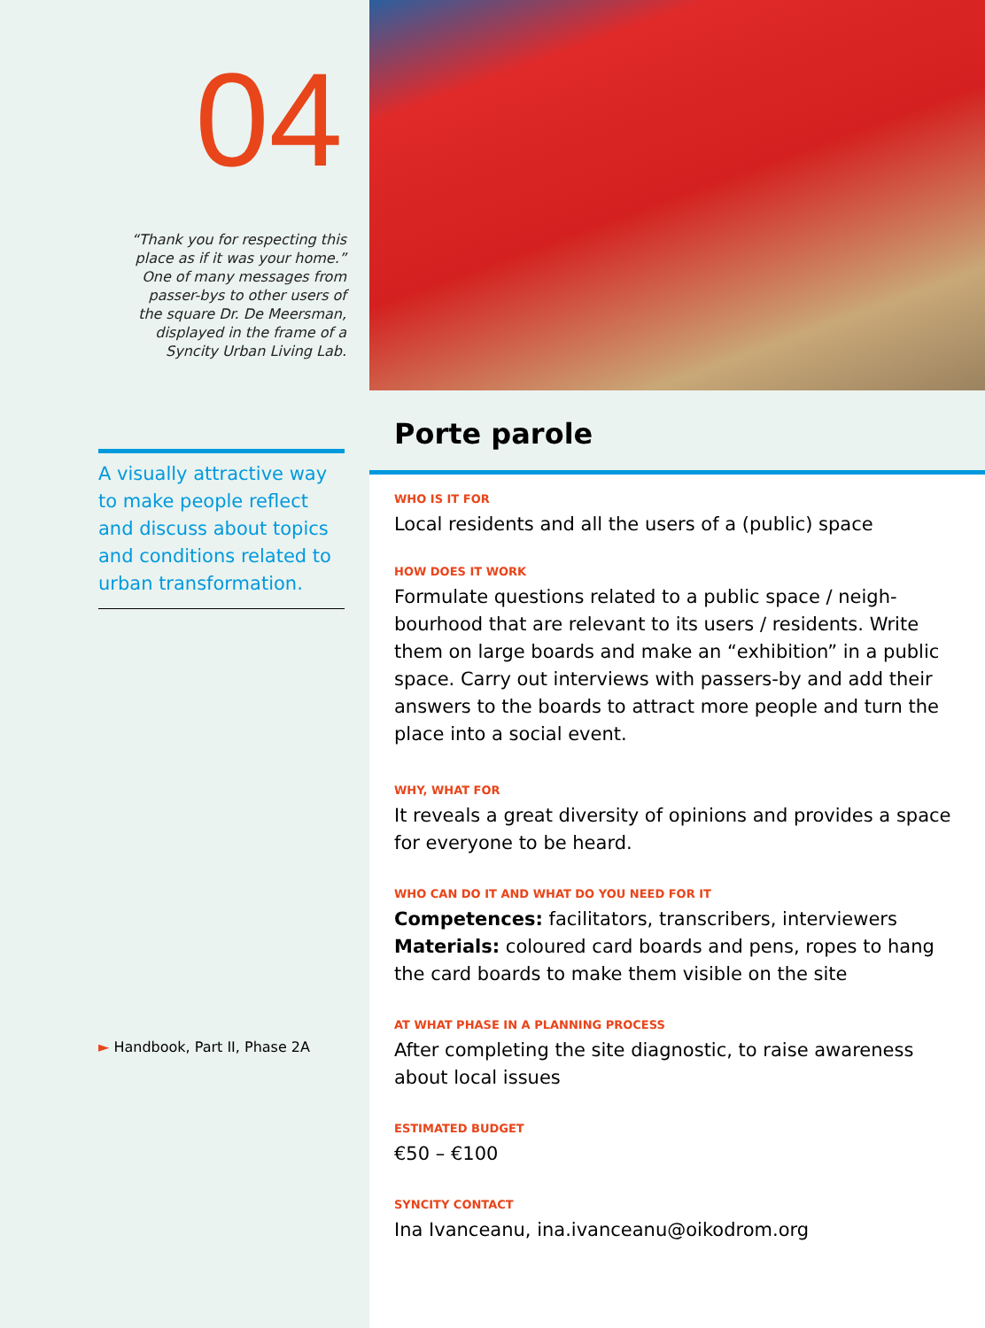04
“Thank you for respecting this
place as if it was your home.”
One of many messages from
passer-bys to other users of
the square Dr. De Meersman,
displayed in the frame of a
Syncity Urban Living Lab.
A visually attractive way to make people reflect and discuss about topics and conditions related to urban transformation.
► Handbook, Part II, Phase 2A
Porte parole
WHO IS IT FOR
Local residents and all the users of a (public) space
HOW DOES IT WORK
Formulate questions related to a public space / neigh-bourhood that are relevant to its users / residents. Write them on large boards and make an “exhibition” in a public space. Carry out interviews with passers-by and add their answers to the boards to attract more people and turn the place into a social event.
WHY, WHAT FOR
It reveals a great diversity of opinions and provides a space for everyone to be heard.
WHO CAN DO IT AND WHAT DO YOU NEED FOR IT
Competences: facilitators, transcribers, interviewers
Materials: coloured card boards and pens, ropes to hang the card boards to make them visible on the site
AT WHAT PHASE IN A PLANNING PROCESS
After completing the site diagnostic, to raise awareness about local issues
ESTIMATED BUDGET
€50 – €100
SYNCITY CONTACT
Ina Ivanceanu, ina.ivanceanu@oikodrom.org